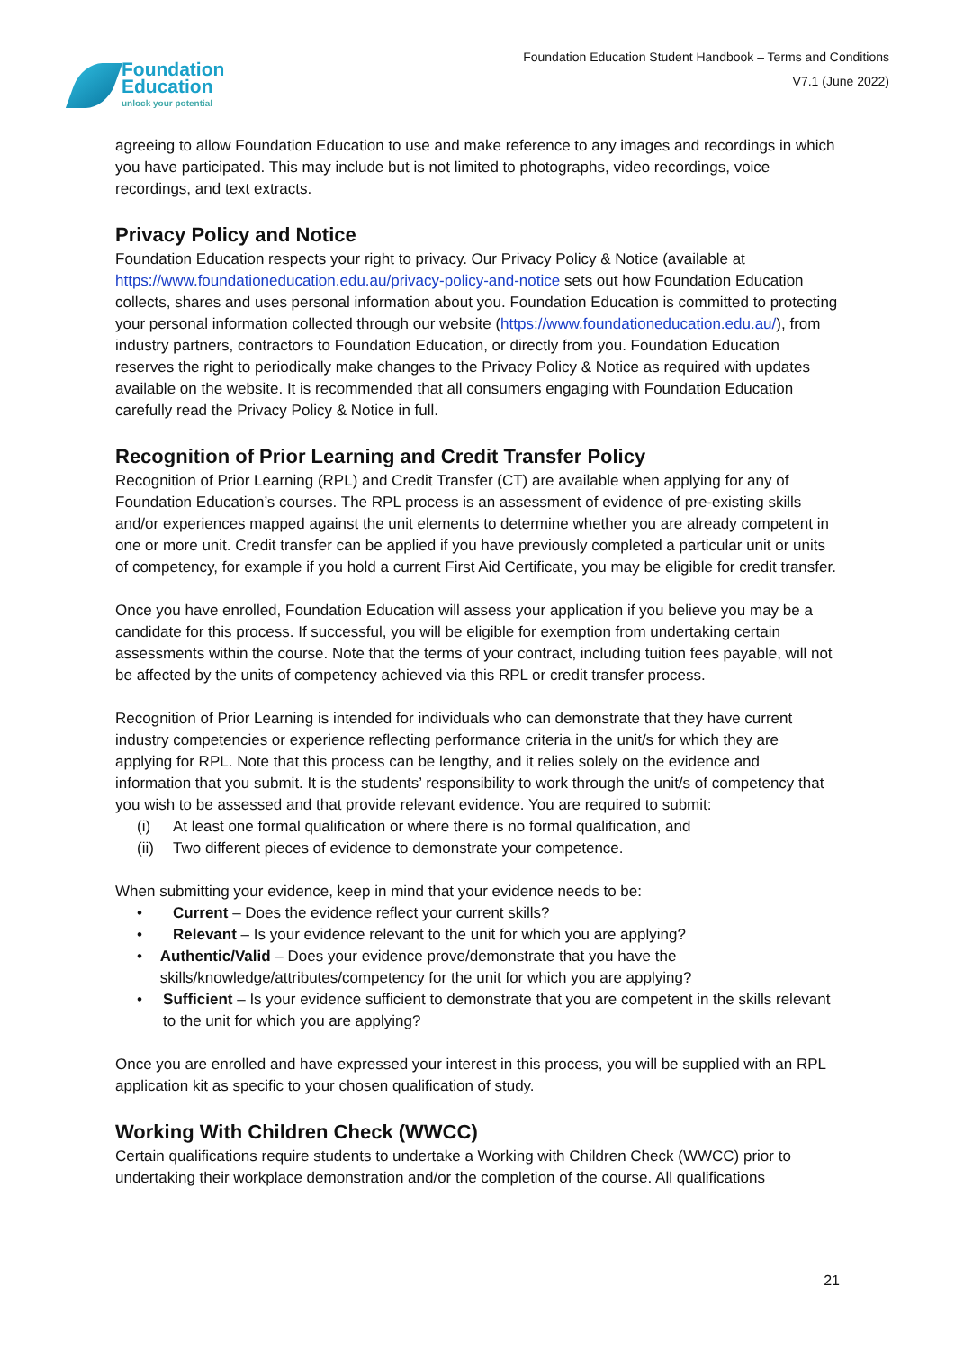Foundation
Education
unlock your potential
Foundation Education Student Handbook – Terms and Conditions
V7.1 (June 2022)
agreeing to allow Foundation Education to use and make reference to any images and recordings in which you have participated. This may include but is not limited to photographs, video recordings, voice recordings, and text extracts.
Privacy Policy and Notice
Foundation Education respects your right to privacy. Our Privacy Policy & Notice (available at https://www.foundationeducation.edu.au/privacy-policy-and-notice sets out how Foundation Education collects, shares and uses personal information about you. Foundation Education is committed to protecting your personal information collected through our website (https://www.foundationeducation.edu.au/), from industry partners, contractors to Foundation Education, or directly from you. Foundation Education reserves the right to periodically make changes to the Privacy Policy & Notice as required with updates available on the website. It is recommended that all consumers engaging with Foundation Education carefully read the Privacy Policy & Notice in full.
Recognition of Prior Learning and Credit Transfer Policy
Recognition of Prior Learning (RPL) and Credit Transfer (CT) are available when applying for any of Foundation Education’s courses. The RPL process is an assessment of evidence of pre-existing skills and/or experiences mapped against the unit elements to determine whether you are already competent in one or more unit. Credit transfer can be applied if you have previously completed a particular unit or units of competency, for example if you hold a current First Aid Certificate, you may be eligible for credit transfer.
Once you have enrolled, Foundation Education will assess your application if you believe you may be a candidate for this process. If successful, you will be eligible for exemption from undertaking certain assessments within the course. Note that the terms of your contract, including tuition fees payable, will not be affected by the units of competency achieved via this RPL or credit transfer process.
Recognition of Prior Learning is intended for individuals who can demonstrate that they have current industry competencies or experience reflecting performance criteria in the unit/s for which they are applying for RPL. Note that this process can be lengthy, and it relies solely on the evidence and information that you submit. It is the students’ responsibility to work through the unit/s of competency that you wish to be assessed and that provide relevant evidence. You are required to submit:
(i) At least one formal qualification or where there is no formal qualification, and
(ii) Two different pieces of evidence to demonstrate your competence.
When submitting your evidence, keep in mind that your evidence needs to be:
• Current – Does the evidence reflect your current skills?
• Relevant – Is your evidence relevant to the unit for which you are applying?
• Authentic/Valid – Does your evidence prove/demonstrate that you have the skills/knowledge/attributes/competency for the unit for which you are applying?
• Sufficient – Is your evidence sufficient to demonstrate that you are competent in the skills relevant to the unit for which you are applying?
Once you are enrolled and have expressed your interest in this process, you will be supplied with an RPL application kit as specific to your chosen qualification of study.
Working With Children Check (WWCC)
Certain qualifications require students to undertake a Working with Children Check (WWCC) prior to undertaking their workplace demonstration and/or the completion of the course. All qualifications
21